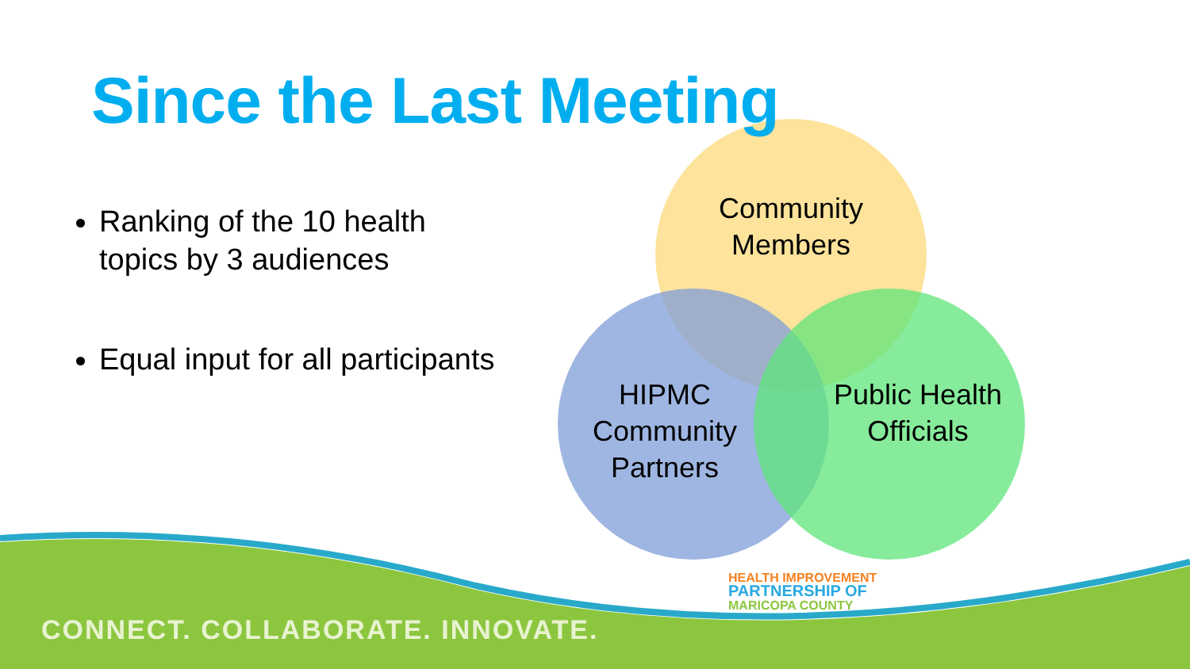Since the Last Meeting
Ranking of the 10 health topics by 3 audiences
Equal input for all participants
Community Members
HIPMC Community Partners
Public Health Officials
HEALTH IMPROVEMENT
PARTNERSHIP OF
MARICOPA COUNTY
CONNECT. COLLABORATE. INNOVATE.